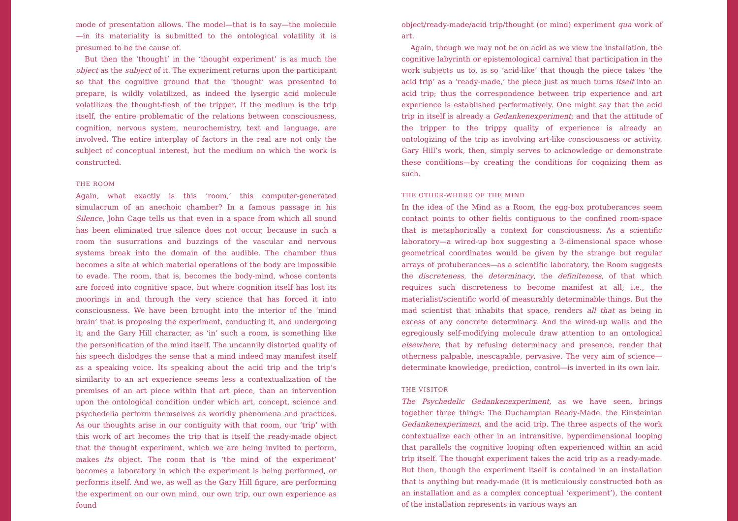mode of presentation allows. The model—that is to say—the molecule—in its materiality is submitted to the ontological volatility it is presumed to be the cause of.
But then the ‘thought’ in the ‘thought experiment’ is as much the object as the subject of it. The experiment returns upon the participant so that the cognitive ground that the ‘thought’ was presented to prepare, is wildly volatilized, as indeed the lysergic acid molecule volatilizes the thought-flesh of the tripper. If the medium is the trip itself, the entire problematic of the relations between consciousness, cognition, nervous system, neurochemistry, text and language, are involved. The entire interplay of factors in the real are not only the subject of conceptual interest, but the medium on which the work is constructed.
THE ROOM
Again, what exactly is this ‘room,’ this computer-generated simulacrum of an anechoic chamber? In a famous passage in his Silence, John Cage tells us that even in a space from which all sound has been eliminated true silence does not occur, because in such a room the susurrations and buzzings of the vascular and nervous systems break into the domain of the audible. The chamber thus becomes a site at which material operations of the body are impossible to evade. The room, that is, becomes the body-mind, whose contents are forced into cognitive space, but where cognition itself has lost its moorings in and through the very science that has forced it into consciousness. We have been brought into the interior of the ‘mind brain’ that is proposing the experiment, conducting it, and undergoing it; and the Gary Hill character, as ‘in’ such a room, is something like the personification of the mind itself. The uncannily distorted quality of his speech dislodges the sense that a mind indeed may manifest itself as a speaking voice. Its speaking about the acid trip and the trip’s similarity to an art experience seems less a contextualization of the premises of an art piece within that art piece, than an intervention upon the ontological condition under which art, concept, science and psychedelia perform themselves as worldly phenomena and practices. As our thoughts arise in our contiguity with that room, our ‘trip’ with this work of art becomes the trip that is itself the ready-made object that the thought experiment, which we are being invited to perform, makes its object. The room that is ‘the mind of the experiment’ becomes a laboratory in which the experiment is being performed, or performs itself. And we, as well as the Gary Hill figure, are performing the experiment on our own mind, our own trip, our own experience as found
object/ready-made/acid trip/thought (or mind) experiment qua work of art.
Again, though we may not be on acid as we view the installation, the cognitive labyrinth or epistemological carnival that participation in the work subjects us to, is so ‘acid-like’ that though the piece takes ‘the acid trip’ as a ‘ready-made,’ the piece just as much turns itself into an acid trip; thus the correspondence between trip experience and art experience is established performatively. One might say that the acid trip in itself is already a Gedankenexperiment; and that the attitude of the tripper to the trippy quality of experience is already an ontologizing of the trip as involving art-like consciousness or activity. Gary Hill’s work, then, simply serves to acknowledge or demonstrate these conditions—by creating the conditions for cognizing them as such.
THE OTHER-WHERE OF THE MIND
In the idea of the Mind as a Room, the egg-box protuberances seem contact points to other fields contiguous to the confined room-space that is metaphorically a context for consciousness. As a scientific laboratory—a wired-up box suggesting a 3-dimensional space whose geometrical coordinates would be given by the strange but regular arrays of protuberances—as a scientific laboratory, the Room suggests the discreteness, the determinacy, the definiteness, of that which requires such discreteness to become manifest at all; i.e., the materialist/scientific world of measurably determinable things. But the mad scientist that inhabits that space, renders all that as being in excess of any concrete determinacy. And the wired-up walls and the egregiously self-modifying molecule draw attention to an ontological elsewhere, that by refusing determinacy and presence, render that otherness palpable, inescapable, pervasive. The very aim of science—determinate knowledge, prediction, control—is inverted in its own lair.
THE VISITOR
The Psychedelic Gedankenexperiment, as we have seen, brings together three things: The Duchampian Ready-Made, the Einsteinian Gedankenexperiment, and the acid trip. The three aspects of the work contextualize each other in an intransitive, hyperdimensional looping that parallels the cognitive looping often experienced within an acid trip itself. The thought experiment takes the acid trip as a ready-made. But then, though the experiment itself is contained in an installation that is anything but ready-made (it is meticulously constructed both as an installation and as a complex conceptual ‘experiment’), the content of the installation represents in various ways an